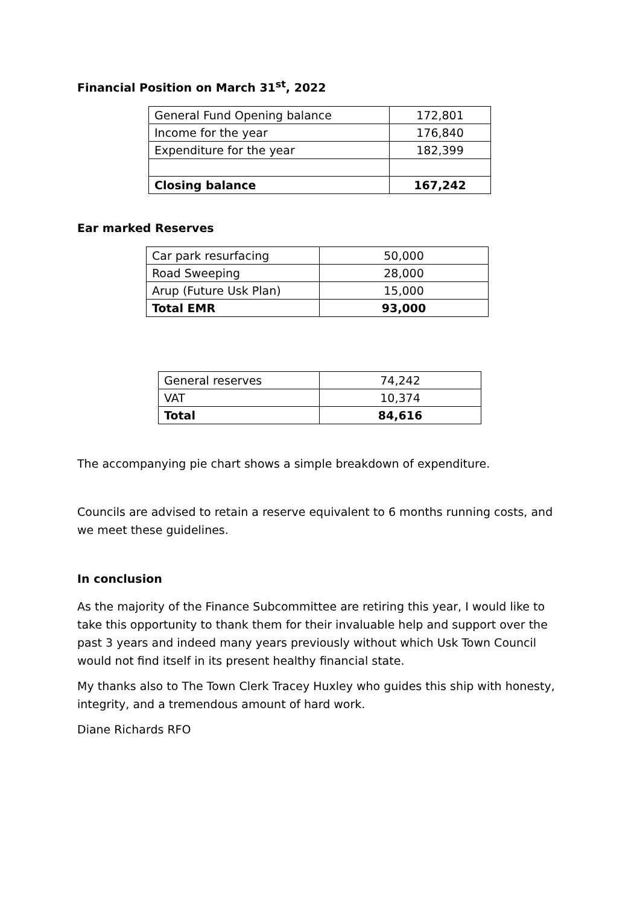Financial Position on March 31<sup>st</sup>, 2022
| General Fund Opening balance | 172,801 |
| Income for the year | 176,840 |
| Expenditure for the year | 182,399 |
| Closing balance | 167,242 |
Ear marked Reserves
| Car park resurfacing | 50,000 |
| Road Sweeping | 28,000 |
| Arup (Future Usk Plan) | 15,000 |
| Total EMR | 93,000 |
| General reserves | 74,242 |
| VAT | 10,374 |
| Total | 84,616 |
The accompanying pie chart shows a simple breakdown of expenditure.
Councils are advised to retain a reserve equivalent to 6 months running costs, and we meet these guidelines.
In conclusion
As the majority of the Finance Subcommittee are retiring this year, I would like to take this opportunity to thank them for their invaluable help and support over the past 3 years and indeed many years previously without which Usk Town Council would not find itself in its present healthy financial state.
My thanks also to The Town Clerk Tracey Huxley who guides this ship with honesty, integrity, and a tremendous amount of hard work.
Diane Richards RFO